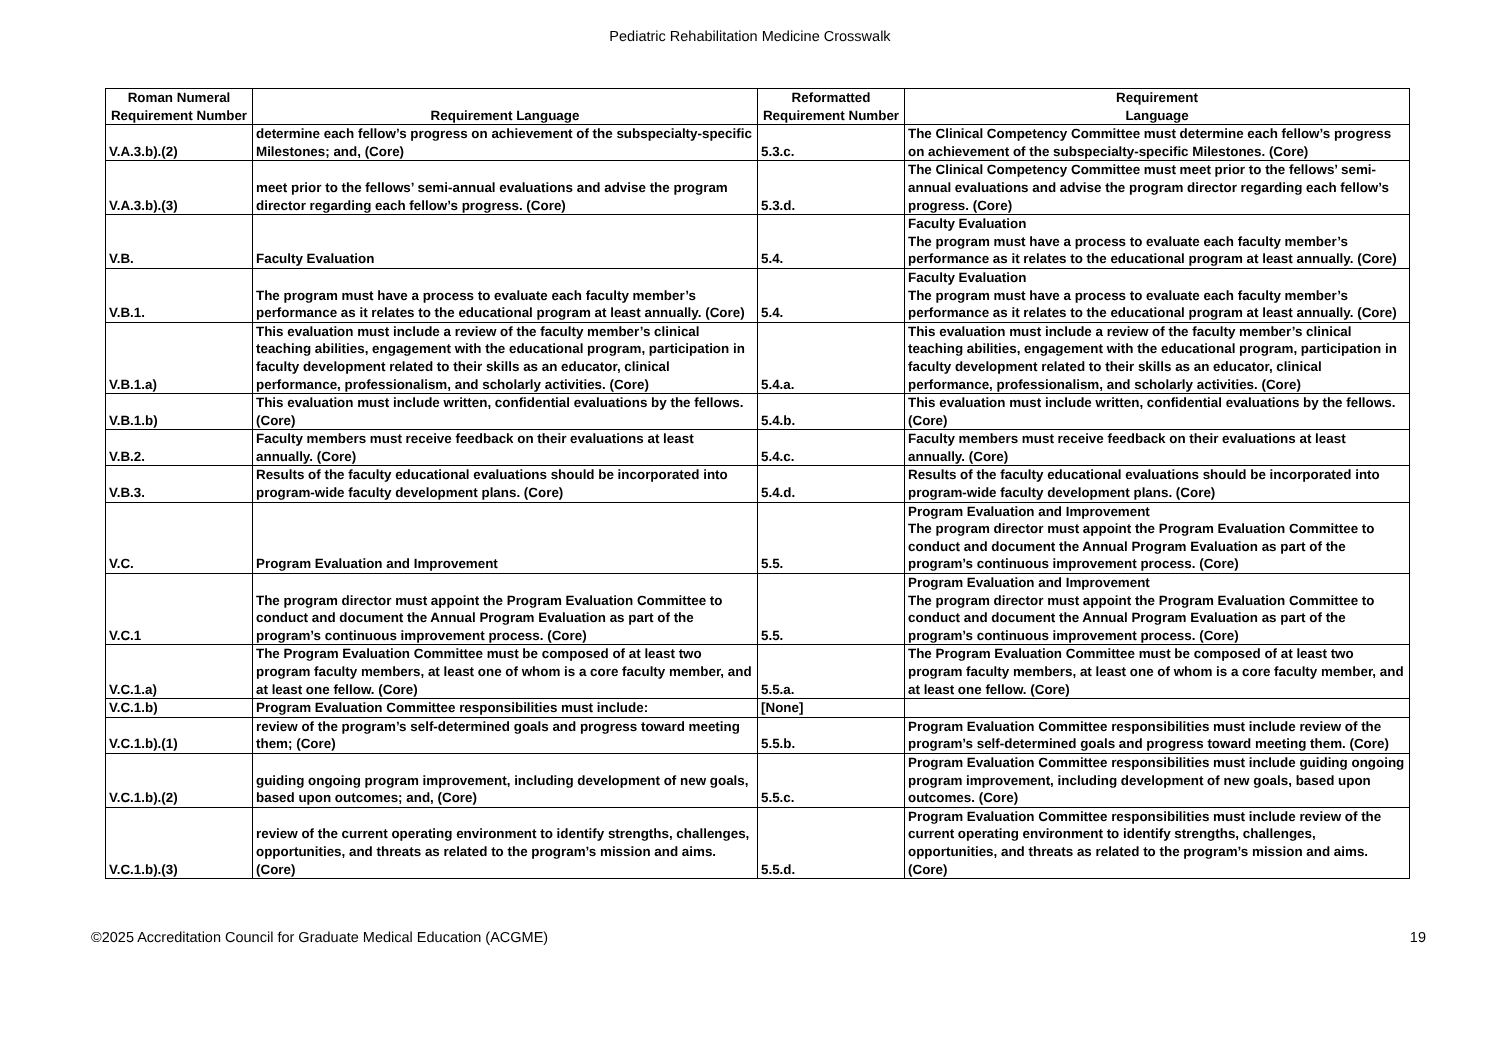Pediatric Rehabilitation Medicine Crosswalk
| Roman Numeral Requirement Number | Requirement Language | Reformatted Requirement Number | Requirement Language |
| --- | --- | --- | --- |
| V.A.3.b).(2) | determine each fellow’s progress on achievement of the subspecialty-specific Milestones; and, (Core) | 5.3.c. | The Clinical Competency Committee must determine each fellow’s progress on achievement of the subspecialty-specific Milestones. (Core) |
| V.A.3.b).(3) | meet prior to the fellows’ semi-annual evaluations and advise the program director regarding each fellow’s progress. (Core) | 5.3.d. | The Clinical Competency Committee must meet prior to the fellows’ semi-annual evaluations and advise the program director regarding each fellow’s progress. (Core) |
| V.B. | Faculty Evaluation | 5.4. | Faculty Evaluation The program must have a process to evaluate each faculty member’s performance as it relates to the educational program at least annually. (Core) |
| V.B.1. | The program must have a process to evaluate each faculty member’s performance as it relates to the educational program at least annually. (Core) | 5.4. | Faculty Evaluation The program must have a process to evaluate each faculty member’s performance as it relates to the educational program at least annually. (Core) |
| V.B.1.a) | This evaluation must include a review of the faculty member’s clinical teaching abilities, engagement with the educational program, participation in faculty development related to their skills as an educator, clinical performance, professionalism, and scholarly activities. (Core) | 5.4.a. | This evaluation must include a review of the faculty member’s clinical teaching abilities, engagement with the educational program, participation in faculty development related to their skills as an educator, clinical performance, professionalism, and scholarly activities. (Core) |
| V.B.1.b) | This evaluation must include written, confidential evaluations by the fellows. (Core) | 5.4.b. | This evaluation must include written, confidential evaluations by the fellows. (Core) |
| V.B.2. | Faculty members must receive feedback on their evaluations at least annually. (Core) | 5.4.c. | Faculty members must receive feedback on their evaluations at least annually. (Core) |
| V.B.3. | Results of the faculty educational evaluations should be incorporated into program-wide faculty development plans. (Core) | 5.4.d. | Results of the faculty educational evaluations should be incorporated into program-wide faculty development plans. (Core) |
| V.C. | Program Evaluation and Improvement | 5.5. | Program Evaluation and Improvement The program director must appoint the Program Evaluation Committee to conduct and document the Annual Program Evaluation as part of the program’s continuous improvement process. (Core) |
| V.C.1 | The program director must appoint the Program Evaluation Committee to conduct and document the Annual Program Evaluation as part of the program’s continuous improvement process. (Core) | 5.5. | Program Evaluation and Improvement The program director must appoint the Program Evaluation Committee to conduct and document the Annual Program Evaluation as part of the program’s continuous improvement process. (Core) |
| V.C.1.a) | The Program Evaluation Committee must be composed of at least two program faculty members, at least one of whom is a core faculty member, and at least one fellow. (Core) | 5.5.a. | The Program Evaluation Committee must be composed of at least two program faculty members, at least one of whom is a core faculty member, and at least one fellow. (Core) |
| V.C.1.b) | Program Evaluation Committee responsibilities must include: | [None] | |
| V.C.1.b).(1) | review of the program’s self-determined goals and progress toward meeting them; (Core) | 5.5.b. | Program Evaluation Committee responsibilities must include review of the program’s self-determined goals and progress toward meeting them. (Core) |
| V.C.1.b).(2) | guiding ongoing program improvement, including development of new goals, based upon outcomes; and, (Core) | 5.5.c. | Program Evaluation Committee responsibilities must include guiding ongoing program improvement, including development of new goals, based upon outcomes. (Core) |
| V.C.1.b).(3) | review of the current operating environment to identify strengths, challenges, opportunities, and threats as related to the program’s mission and aims. (Core) | 5.5.d. | Program Evaluation Committee responsibilities must include review of the current operating environment to identify strengths, challenges, opportunities, and threats as related to the program’s mission and aims. (Core) |
©2025 Accreditation Council for Graduate Medical Education (ACGME) 19